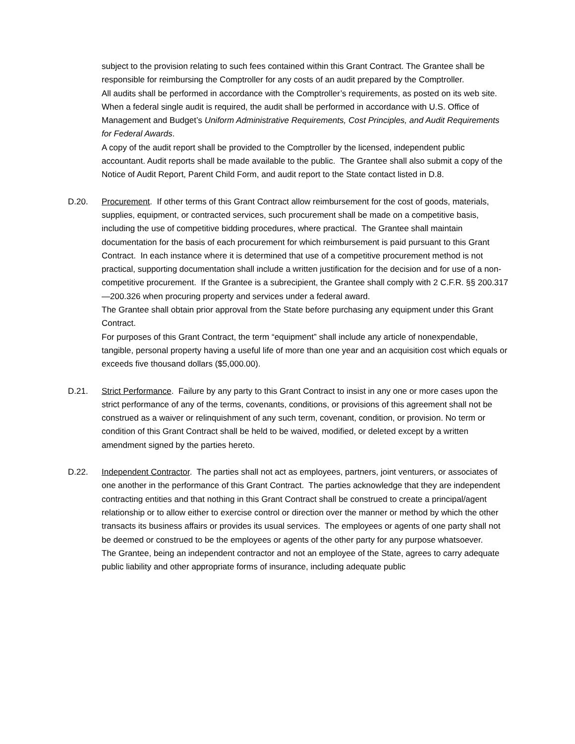subject to the provision relating to such fees contained within this Grant Contract. The Grantee shall be responsible for reimbursing the Comptroller for any costs of an audit prepared by the Comptroller.
All audits shall be performed in accordance with the Comptroller’s requirements, as posted on its web site. When a federal single audit is required, the audit shall be performed in accordance with U.S. Office of Management and Budget’s Uniform Administrative Requirements, Cost Principles, and Audit Requirements for Federal Awards.
A copy of the audit report shall be provided to the Comptroller by the licensed, independent public accountant. Audit reports shall be made available to the public. The Grantee shall also submit a copy of the Notice of Audit Report, Parent Child Form, and audit report to the State contact listed in D.8.
D.20. Procurement. If other terms of this Grant Contract allow reimbursement for the cost of goods, materials, supplies, equipment, or contracted services, such procurement shall be made on a competitive basis, including the use of competitive bidding procedures, where practical. The Grantee shall maintain documentation for the basis of each procurement for which reimbursement is paid pursuant to this Grant Contract. In each instance where it is determined that use of a competitive procurement method is not practical, supporting documentation shall include a written justification for the decision and for use of a non-competitive procurement. If the Grantee is a subrecipient, the Grantee shall comply with 2 C.F.R. §§ 200.317—200.326 when procuring property and services under a federal award.
The Grantee shall obtain prior approval from the State before purchasing any equipment under this Grant Contract.
For purposes of this Grant Contract, the term “equipment” shall include any article of nonexpendable, tangible, personal property having a useful life of more than one year and an acquisition cost which equals or exceeds five thousand dollars ($5,000.00).
D.21. Strict Performance. Failure by any party to this Grant Contract to insist in any one or more cases upon the strict performance of any of the terms, covenants, conditions, or provisions of this agreement shall not be construed as a waiver or relinquishment of any such term, covenant, condition, or provision. No term or condition of this Grant Contract shall be held to be waived, modified, or deleted except by a written amendment signed by the parties hereto.
D.22. Independent Contractor. The parties shall not act as employees, partners, joint venturers, or associates of one another in the performance of this Grant Contract. The parties acknowledge that they are independent contracting entities and that nothing in this Grant Contract shall be construed to create a principal/agent relationship or to allow either to exercise control or direction over the manner or method by which the other transacts its business affairs or provides its usual services. The employees or agents of one party shall not be deemed or construed to be the employees or agents of the other party for any purpose whatsoever.
The Grantee, being an independent contractor and not an employee of the State, agrees to carry adequate public liability and other appropriate forms of insurance, including adequate public